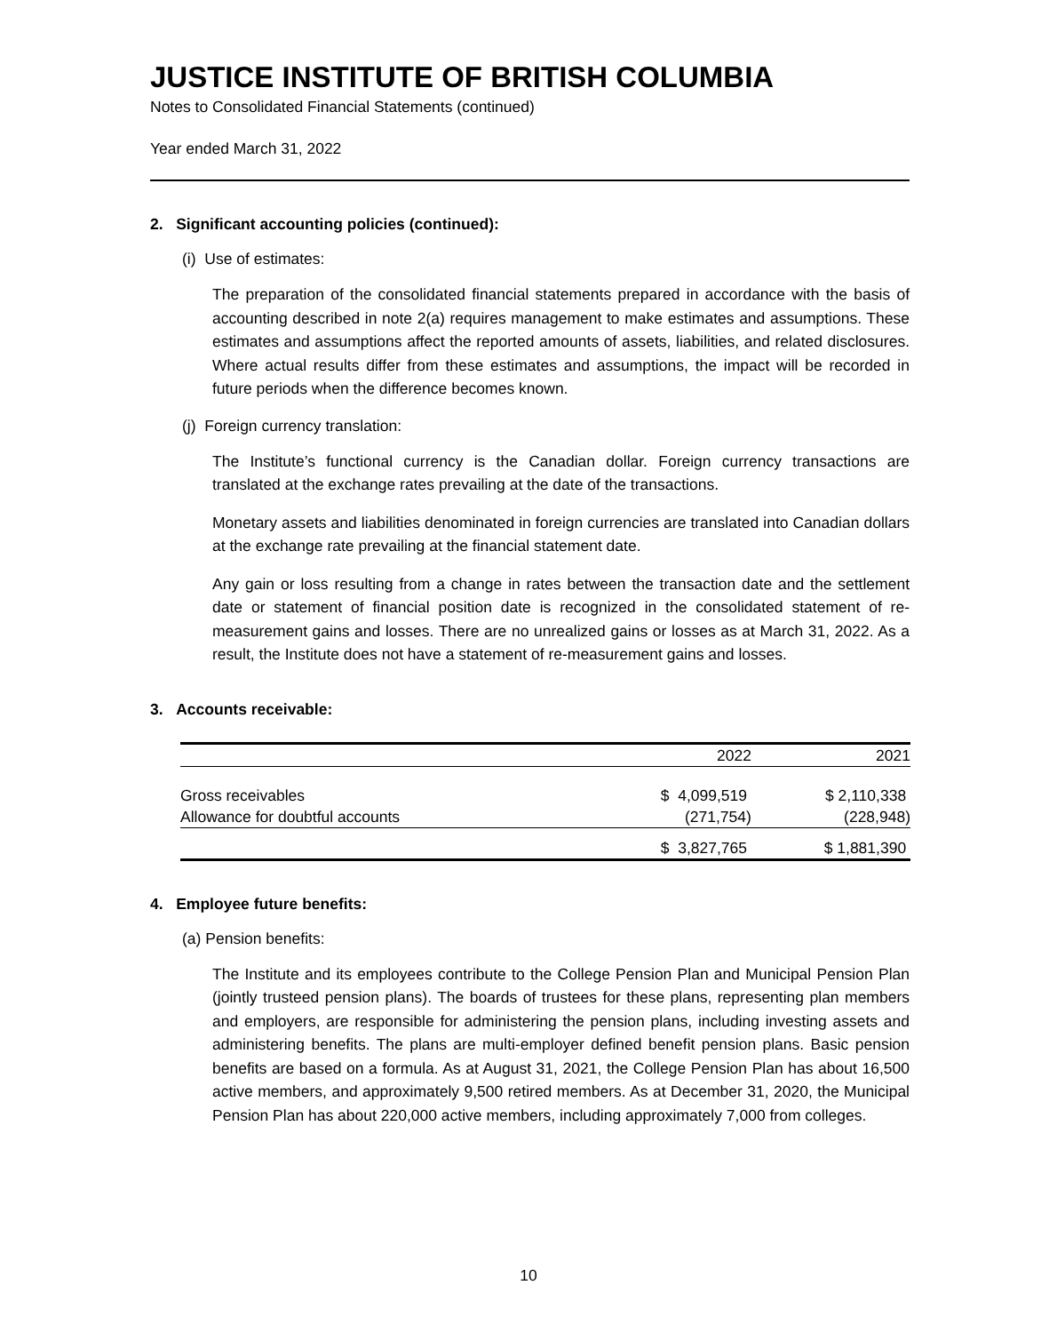JUSTICE INSTITUTE OF BRITISH COLUMBIA
Notes to Consolidated Financial Statements (continued)
Year ended March 31, 2022
2. Significant accounting policies (continued):
(i) Use of estimates:
The preparation of the consolidated financial statements prepared in accordance with the basis of accounting described in note 2(a) requires management to make estimates and assumptions. These estimates and assumptions affect the reported amounts of assets, liabilities, and related disclosures. Where actual results differ from these estimates and assumptions, the impact will be recorded in future periods when the difference becomes known.
(j) Foreign currency translation:
The Institute’s functional currency is the Canadian dollar. Foreign currency transactions are translated at the exchange rates prevailing at the date of the transactions.
Monetary assets and liabilities denominated in foreign currencies are translated into Canadian dollars at the exchange rate prevailing at the financial statement date.
Any gain or loss resulting from a change in rates between the transaction date and the settlement date or statement of financial position date is recognized in the consolidated statement of re-measurement gains and losses. There are no unrealized gains or losses as at March 31, 2022. As a result, the Institute does not have a statement of re-measurement gains and losses.
3. Accounts receivable:
| | 2022 | 2021 |
| --- | --- | --- |
| Gross receivables | $ 4,099,519 | $ 2,110,338 |
| Allowance for doubtful accounts | (271,754) | (228,948) |
| | $ 3,827,765 | $ 1,881,390 |
4. Employee future benefits:
(a) Pension benefits:
The Institute and its employees contribute to the College Pension Plan and Municipal Pension Plan (jointly trusteed pension plans). The boards of trustees for these plans, representing plan members and employers, are responsible for administering the pension plans, including investing assets and administering benefits. The plans are multi-employer defined benefit pension plans. Basic pension benefits are based on a formula. As at August 31, 2021, the College Pension Plan has about 16,500 active members, and approximately 9,500 retired members. As at December 31, 2020, the Municipal Pension Plan has about 220,000 active members, including approximately 7,000 from colleges.
10